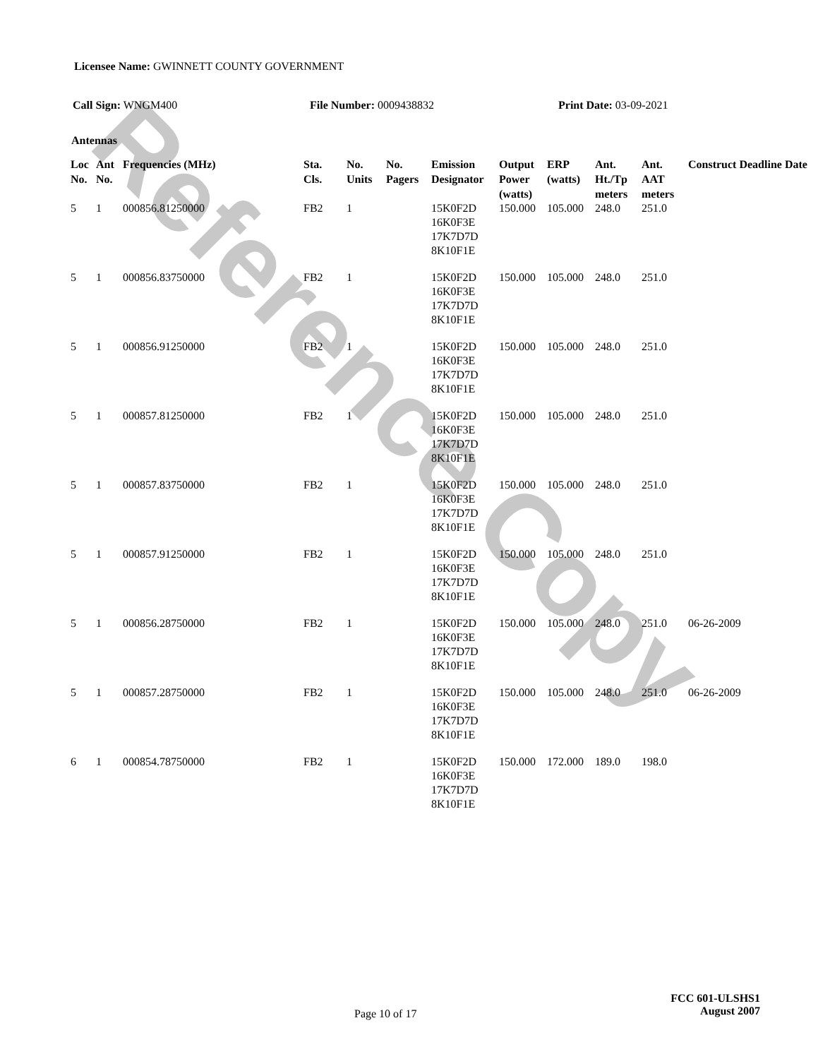Reference Copy
Licensee Name: GWINNETT COUNTY GOVERNMENT
Call Sign: WNGM400 File Number: 0009438832 Print Date: 03-09-2021
Antennas
| Loc No. | Ant No. | Frequencies (MHz) | Sta. Cls. | No. Units | No. Pagers | Emission Designator | Output Power (watts) | ERP (watts) | Ant. Ht./Tp meters | Ant. AAT meters | Construct Deadline Date |
| --- | --- | --- | --- | --- | --- | --- | --- | --- | --- | --- | --- |
| 5 | 1 | 000856.81250000 | FB2 | 1 | | 15K0F2D 16K0F3E 17K7D7D 8K10F1E | 150.000 | 105.000 | 248.0 | 251.0 | |
| 5 | 1 | 000856.83750000 | FB2 | 1 | | 15K0F2D 16K0F3E 17K7D7D 8K10F1E | 150.000 | 105.000 | 248.0 | 251.0 | |
| 5 | 1 | 000856.91250000 | FB2 | 1 | | 15K0F2D 16K0F3E 17K7D7D 8K10F1E | 150.000 | 105.000 | 248.0 | 251.0 | |
| 5 | 1 | 000857.81250000 | FB2 | 1 | | 15K0F2D 16K0F3E 17K7D7D 8K10F1E | 150.000 | 105.000 | 248.0 | 251.0 | |
| 5 | 1 | 000857.83750000 | FB2 | 1 | | 15K0F2D 16K0F3E 17K7D7D 8K10F1E | 150.000 | 105.000 | 248.0 | 251.0 | |
| 5 | 1 | 000857.91250000 | FB2 | 1 | | 15K0F2D 16K0F3E 17K7D7D 8K10F1E | 150.000 | 105.000 | 248.0 | 251.0 | |
| 5 | 1 | 000856.28750000 | FB2 | 1 | | 15K0F2D 16K0F3E 17K7D7D 8K10F1E | 150.000 | 105.000 | 248.0 | 251.0 | 06-26-2009 |
| 5 | 1 | 000857.28750000 | FB2 | 1 | | 15K0F2D 16K0F3E 17K7D7D 8K10F1E | 150.000 | 105.000 | 248.0 | 251.0 | 06-26-2009 |
| 6 | 1 | 000854.78750000 | FB2 | 1 | | 15K0F2D 16K0F3E 17K7D7D 8K10F1E | 150.000 | 172.000 | 189.0 | 198.0 | |
Page 10 of 17
FCC 601-ULSHS1
August 2007